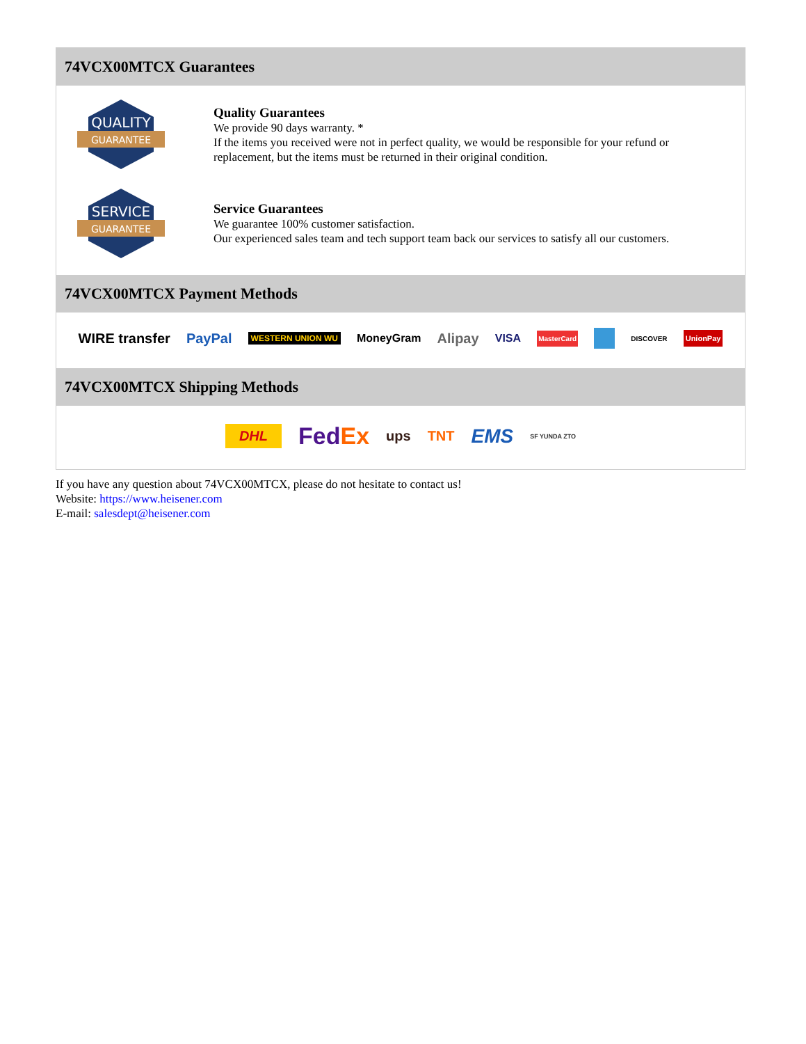74VCX00MTCX Guarantees
QUALITY
GUARANTEE
Quality Guarantees
We provide 90 days warranty. *
If the items you received were not in perfect quality, we would be responsible for your refund or replacement, but the items must be returned in their original condition.
SERVICE
GUARANTEE
Service Guarantees
We guarantee 100% customer satisfaction.
Our experienced sales team and tech support team back our services to satisfy all our customers.
74VCX00MTCX Payment Methods
WIRE transfer PayPal WESTERN UNION WU MoneyGram Alipay VISA MasterCard DISCOVER UnionPay
74VCX00MTCX Shipping Methods
DHL FedEx ups TNT EMS SF YUNDA ZTO
If you have any question about 74VCX00MTCX, please do not hesitate to contact us!
Website: https://www.heisener.com
E-mail: salesdept@heisener.com